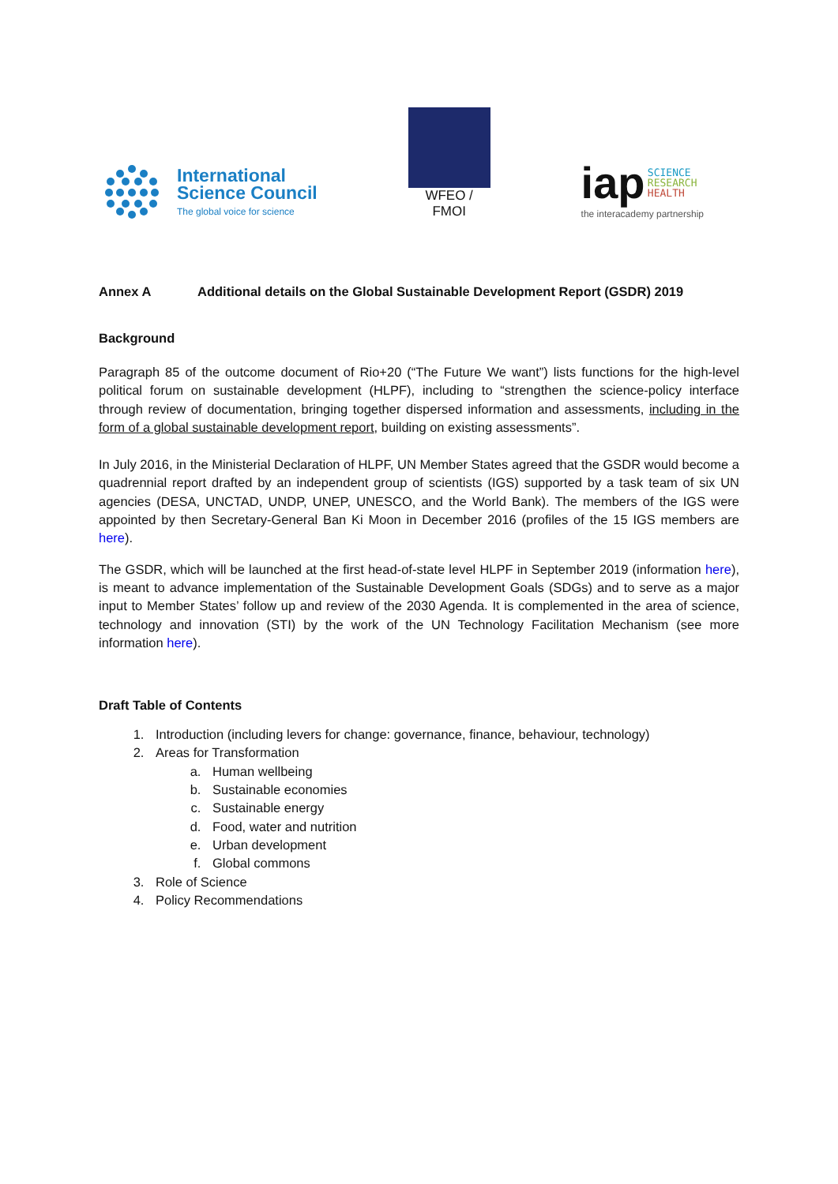International
Science Council
The global voice for science
WFEO / FMOI
iap SCIENCE
RESEARCH
HEALTH
the interacademy partnership
Annex A Additional details on the Global Sustainable Development Report (GSDR) 2019
Background
Paragraph 85 of the outcome document of Rio+20 (“The Future We want”) lists functions for the high-level political forum on sustainable development (HLPF), including to “strengthen the science-policy interface through review of documentation, bringing together dispersed information and assessments, including in the form of a global sustainable development report, building on existing assessments”.
In July 2016, in the Ministerial Declaration of HLPF, UN Member States agreed that the GSDR would become a quadrennial report drafted by an independent group of scientists (IGS) supported by a task team of six UN agencies (DESA, UNCTAD, UNDP, UNEP, UNESCO, and the World Bank). The members of the IGS were appointed by then Secretary-General Ban Ki Moon in December 2016 (profiles of the 15 IGS members are here).
The GSDR, which will be launched at the first head-of-state level HLPF in September 2019 (information here), is meant to advance implementation of the Sustainable Development Goals (SDGs) and to serve as a major input to Member States’ follow up and review of the 2030 Agenda. It is complemented in the area of science, technology and innovation (STI) by the work of the UN Technology Facilitation Mechanism (see more information here).
Draft Table of Contents
1. Introduction (including levers for change: governance, finance, behaviour, technology)
2. Areas for Transformation
a. Human wellbeing
b. Sustainable economies
c. Sustainable energy
d. Food, water and nutrition
e. Urban development
f. Global commons
3. Role of Science
4. Policy Recommendations